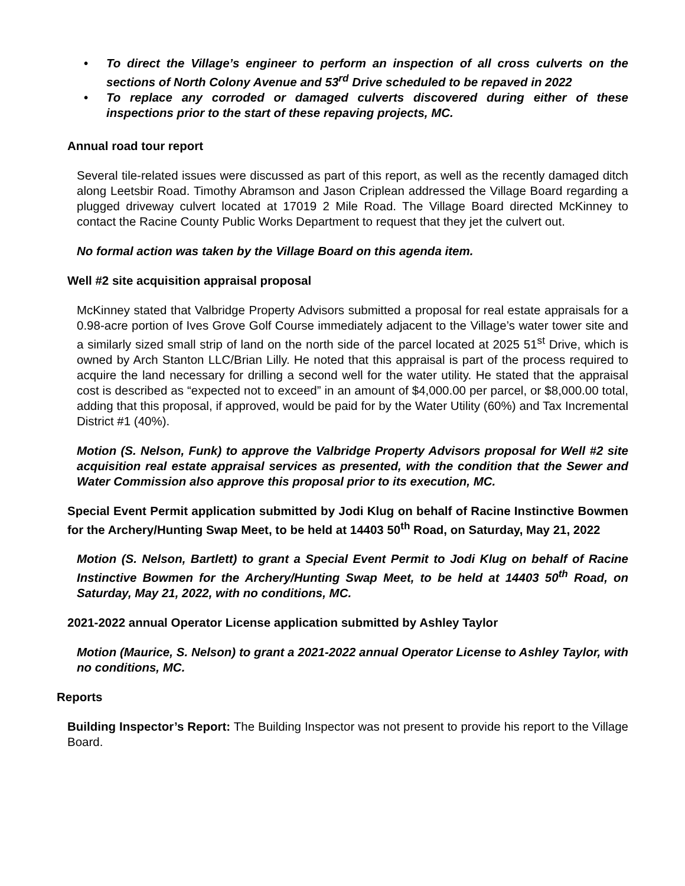• To direct the Village’s engineer to perform an inspection of all cross culverts on the sections of North Colony Avenue and 53<sup>rd</sup> Drive scheduled to be repaved in 2022
• To replace any corroded or damaged culverts discovered during either of these inspections prior to the start of these repaving projects, MC.
Annual road tour report
Several tile-related issues were discussed as part of this report, as well as the recently damaged ditch along Leetsbir Road. Timothy Abramson and Jason Criplean addressed the Village Board regarding a plugged driveway culvert located at 17019 2 Mile Road. The Village Board directed McKinney to contact the Racine County Public Works Department to request that they jet the culvert out.
No formal action was taken by the Village Board on this agenda item.
Well #2 site acquisition appraisal proposal
McKinney stated that Valbridge Property Advisors submitted a proposal for real estate appraisals for a 0.98-acre portion of Ives Grove Golf Course immediately adjacent to the Village’s water tower site and a similarly sized small strip of land on the north side of the parcel located at 2025 51<sup>st</sup> Drive, which is owned by Arch Stanton LLC/Brian Lilly. He noted that this appraisal is part of the process required to acquire the land necessary for drilling a second well for the water utility. He stated that the appraisal cost is described as “expected not to exceed” in an amount of $4,000.00 per parcel, or $8,000.00 total, adding that this proposal, if approved, would be paid for by the Water Utility (60%) and Tax Incremental District #1 (40%).
Motion (S. Nelson, Funk) to approve the Valbridge Property Advisors proposal for Well #2 site acquisition real estate appraisal services as presented, with the condition that the Sewer and Water Commission also approve this proposal prior to its execution, MC.
Special Event Permit application submitted by Jodi Klug on behalf of Racine Instinctive Bowmen for the Archery/Hunting Swap Meet, to be held at 14403 50<sup>th</sup> Road, on Saturday, May 21, 2022
Motion (S. Nelson, Bartlett) to grant a Special Event Permit to Jodi Klug on behalf of Racine Instinctive Bowmen for the Archery/Hunting Swap Meet, to be held at 14403 50<sup>th</sup> Road, on Saturday, May 21, 2022, with no conditions, MC.
2021-2022 annual Operator License application submitted by Ashley Taylor
Motion (Maurice, S. Nelson) to grant a 2021-2022 annual Operator License to Ashley Taylor, with no conditions, MC.
Reports
Building Inspector’s Report: The Building Inspector was not present to provide his report to the Village Board.